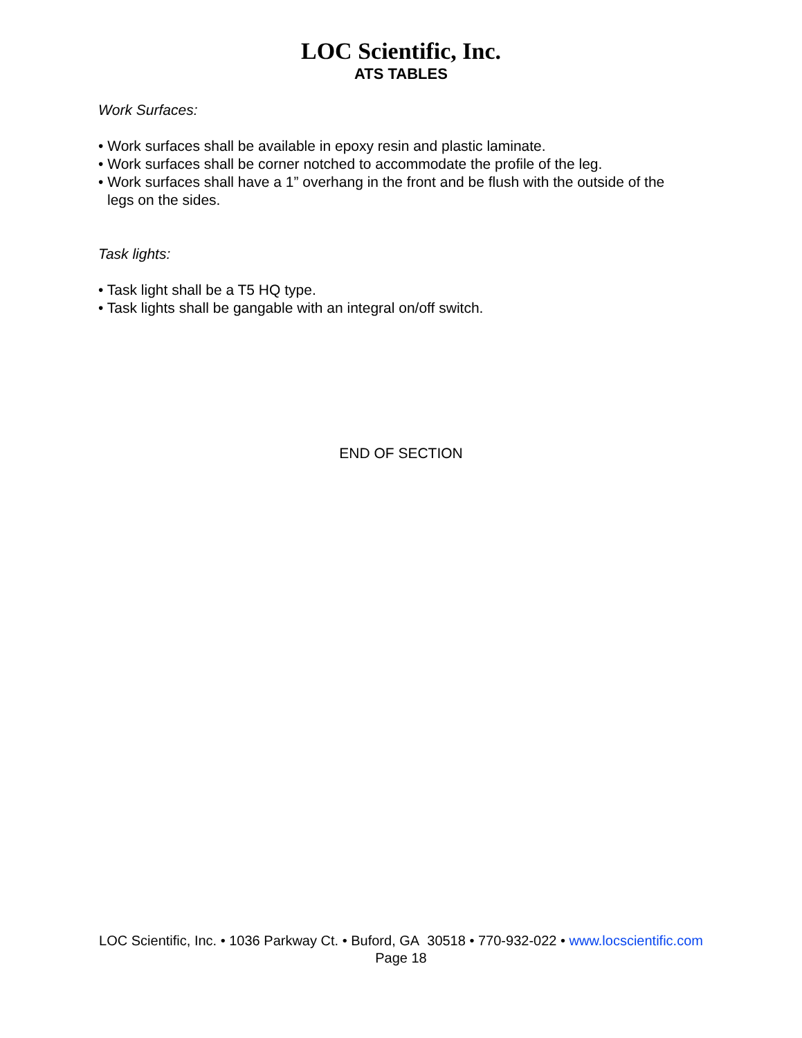LOC Scientific, Inc.
ATS TABLES
Work Surfaces:
• Work surfaces shall be available in epoxy resin and plastic laminate.
• Work surfaces shall be corner notched to accommodate the profile of the leg.
• Work surfaces shall have a 1” overhang in the front and be flush with the outside of the legs on the sides.
Task lights:
• Task light shall be a T5 HQ type.
• Task lights shall be gangable with an integral on/off switch.
END OF SECTION
LOC Scientific, Inc. • 1036 Parkway Ct. • Buford, GA 30518 • 770-932-022 • www.locscientific.com
Page 18